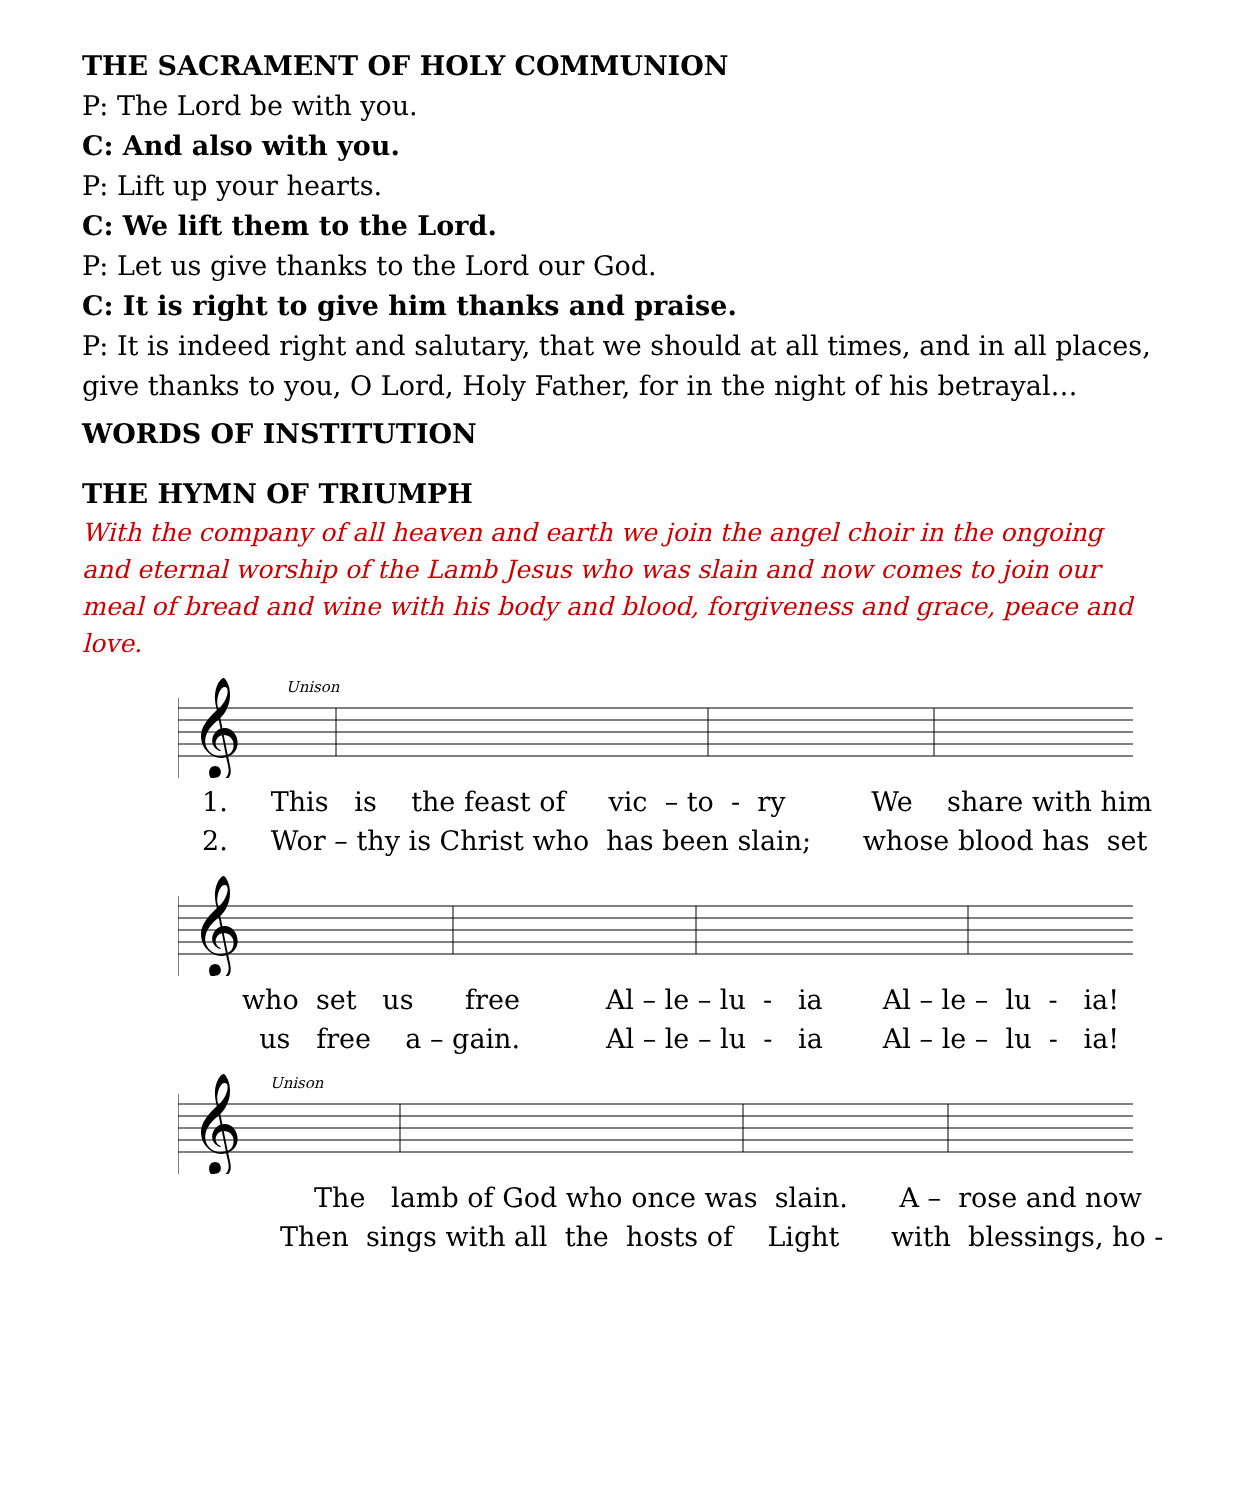THE SACRAMENT OF HOLY COMMUNION
P: The Lord be with you.
C: And also with you.
P: Lift up your hearts.
C: We lift them to the Lord.
P: Let us give thanks to the Lord our God.
C: It is right to give him thanks and praise.
P: It is indeed right and salutary, that we should at all times, and in all places, give thanks to you, O Lord, Holy Father, for in the night of his betrayal…
WORDS OF INSTITUTION
THE HYMN OF TRIUMPH
With the company of all heaven and earth we join the angel choir in the ongoing and eternal worship of the Lamb Jesus who was slain and now comes to join our meal of bread and wine with his body and blood, forgiveness and grace, peace and love.
Unison
𝄞
1. This is the feast of vic – to - ry We share with him
2. Wor – thy is Christ who has been slain; whose blood has set
𝄞
who set us free Al – le – lu - ia Al – le – lu - ia!
us free a – gain. Al – le – lu - ia Al – le – lu - ia!
Unison
𝄞
The lamb of God who once was slain. A – rose and now
Then sings with all the hosts of Light with blessings, ho -